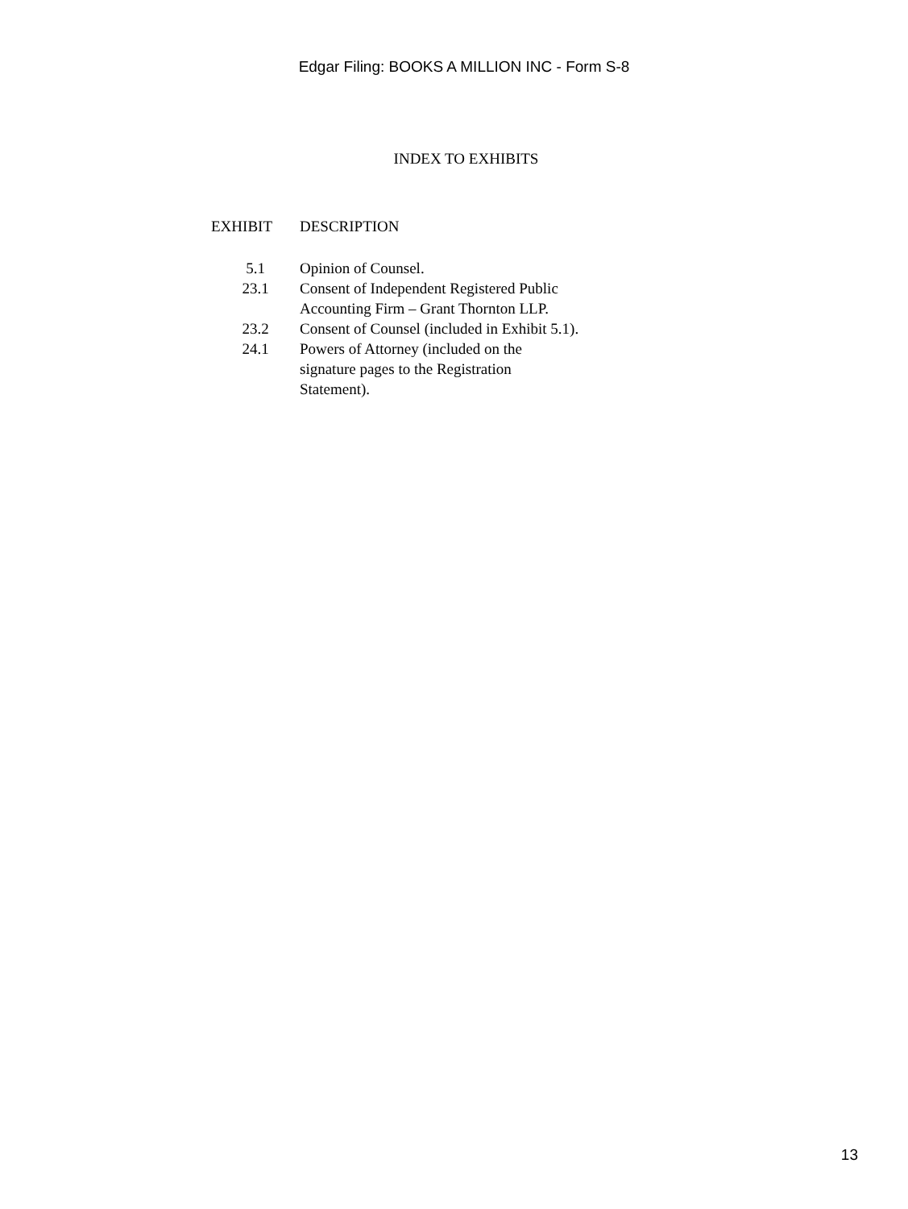Edgar Filing: BOOKS A MILLION INC - Form S-8
INDEX TO EXHIBITS
| EXHIBIT | DESCRIPTION |
| --- | --- |
| 5.1 | Opinion of Counsel. |
| 23.1 | Consent of Independent Registered Public Accounting Firm – Grant Thornton LLP. |
| 23.2 | Consent of Counsel (included in Exhibit 5.1). |
| 24.1 | Powers of Attorney (included on the signature pages to the Registration Statement). |
13